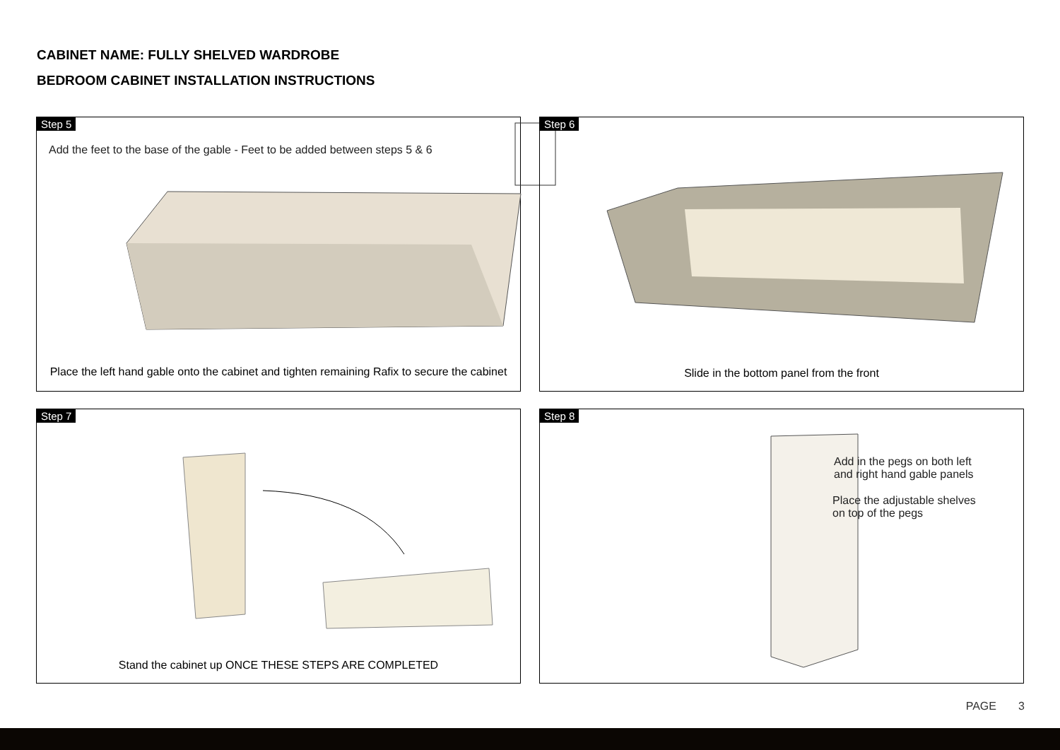CABINET NAME: FULLY SHELVED WARDROBE
BEDROOM CABINET INSTALLATION INSTRUCTIONS
Step 5
Add the feet to the base of the gable - Feet to be added between steps 5 & 6
Place the left hand gable onto the cabinet and tighten remaining Rafix to secure the cabinet
Step 6
Slide in the bottom panel from the front
Step 7
Stand the cabinet up ONCE THESE STEPS ARE COMPLETED
Step 8
Add in the pegs on both left
and right hand gable panels
Place the adjustable shelves
on top of the pegs
PAGE 3